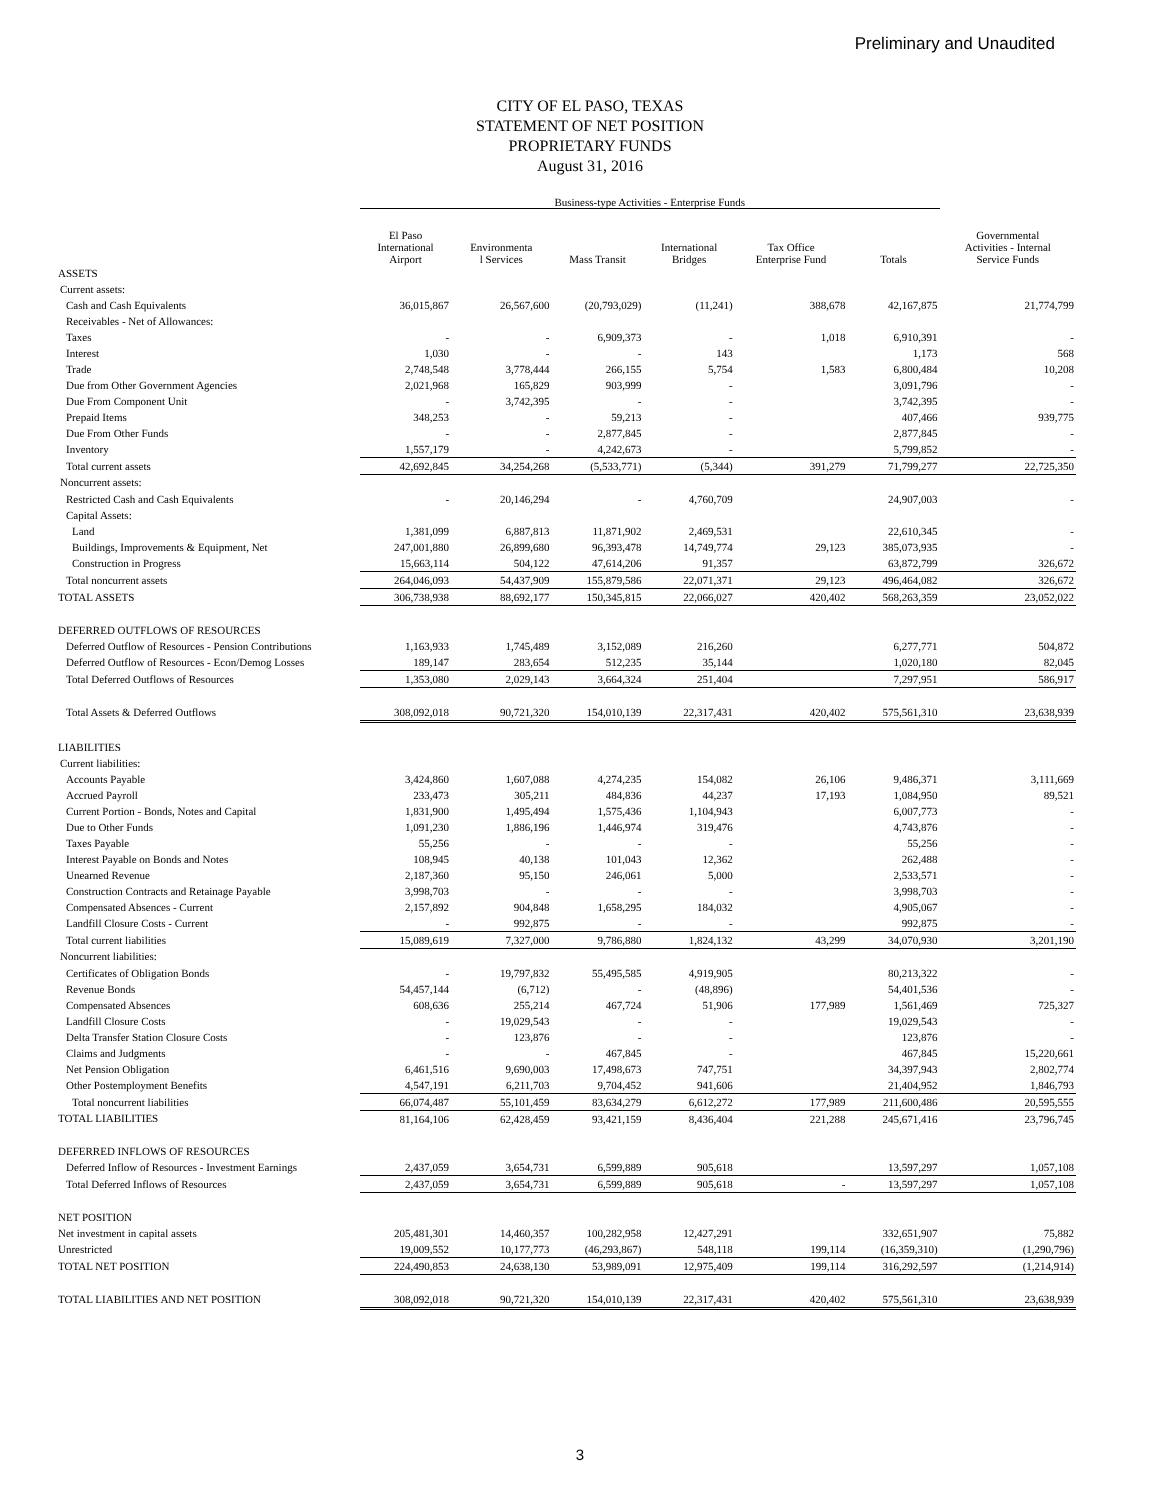Preliminary and Unaudited
CITY OF EL PASO, TEXAS
STATEMENT OF NET POSITION
PROPRIETARY FUNDS
August 31, 2016
| | Business-type Activities - Enterprise Funds | | | | | | |
| --- | --- | --- | --- | --- | --- | --- | --- |
| | El Paso International Airport | Environmenta l Services | Mass Transit | International Bridges | Tax Office Enterprise Fund | Totals | Governmental Activities - Internal Service Funds |
| ASSETS | | | | | | | |
| Current assets: | | | | | | | |
| Cash and Cash Equivalents | 36,015,867 | 26,567,600 | (20,793,029) | (11,241) | 388,678 | 42,167,875 | 21,774,799 |
| Receivables - Net of Allowances: | | | | | | | |
| Taxes | - | - | 6,909,373 | - | 1,018 | 6,910,391 | - |
| Interest | 1,030 | - | - | 143 | | 1,173 | 568 |
| Trade | 2,748,548 | 3,778,444 | 266,155 | 5,754 | 1,583 | 6,800,484 | 10,208 |
| Due from Other Government Agencies | 2,021,968 | 165,829 | 903,999 | - | | 3,091,796 | - |
| Due From Component Unit | - | 3,742,395 | - | - | | 3,742,395 | - |
| Prepaid Items | 348,253 | - | 59,213 | - | | 407,466 | 939,775 |
| Due From Other Funds | - | - | 2,877,845 | - | | 2,877,845 | - |
| Inventory | 1,557,179 | - | 4,242,673 | - | | 5,799,852 | - |
| Total current assets | 42,692,845 | 34,254,268 | (5,533,771) | (5,344) | 391,279 | 71,799,277 | 22,725,350 |
| Noncurrent assets: | | | | | | | |
| Restricted Cash and Cash Equivalents | - | 20,146,294 | - | 4,760,709 | | 24,907,003 | - |
| Capital Assets: | | | | | | | |
| Land | 1,381,099 | 6,887,813 | 11,871,902 | 2,469,531 | | 22,610,345 | - |
| Buildings, Improvements & Equipment, Net | 247,001,880 | 26,899,680 | 96,393,478 | 14,749,774 | 29,123 | 385,073,935 | - |
| Construction in Progress | 15,663,114 | 504,122 | 47,614,206 | 91,357 | | 63,872,799 | 326,672 |
| Total noncurrent assets | 264,046,093 | 54,437,909 | 155,879,586 | 22,071,371 | 29,123 | 496,464,082 | 326,672 |
| TOTAL ASSETS | 306,738,938 | 88,692,177 | 150,345,815 | 22,066,027 | 420,402 | 568,263,359 | 23,052,022 |
| DEFERRED OUTFLOWS OF RESOURCES | | | | | | | |
| Deferred Outflow of Resources - Pension Contributions | 1,163,933 | 1,745,489 | 3,152,089 | 216,260 | | 6,277,771 | 504,872 |
| Deferred Outflow of Resources - Econ/Demog Losses | 189,147 | 283,654 | 512,235 | 35,144 | | 1,020,180 | 82,045 |
| Total Deferred Outflows of Resources | 1,353,080 | 2,029,143 | 3,664,324 | 251,404 | | 7,297,951 | 586,917 |
| Total Assets & Deferred Outflows | 308,092,018 | 90,721,320 | 154,010,139 | 22,317,431 | 420,402 | 575,561,310 | 23,638,939 |
| LIABILITIES | | | | | | | |
| Current liabilities: | | | | | | | |
| Accounts Payable | 3,424,860 | 1,607,088 | 4,274,235 | 154,082 | 26,106 | 9,486,371 | 3,111,669 |
| Accrued Payroll | 233,473 | 305,211 | 484,836 | 44,237 | 17,193 | 1,084,950 | 89,521 |
| Current Portion - Bonds, Notes and Capital | 1,831,900 | 1,495,494 | 1,575,436 | 1,104,943 | | 6,007,773 | - |
| Due to Other Funds | 1,091,230 | 1,886,196 | 1,446,974 | 319,476 | | 4,743,876 | - |
| Taxes Payable | 55,256 | - | - | - | | 55,256 | - |
| Interest Payable on Bonds and Notes | 108,945 | 40,138 | 101,043 | 12,362 | | 262,488 | - |
| Unearned Revenue | 2,187,360 | 95,150 | 246,061 | 5,000 | | 2,533,571 | - |
| Construction Contracts and Retainage Payable | 3,998,703 | - | - | - | | 3,998,703 | - |
| Compensated Absences - Current | 2,157,892 | 904,848 | 1,658,295 | 184,032 | | 4,905,067 | - |
| Landfill Closure Costs - Current | - | 992,875 | - | - | | 992,875 | - |
| Total current liabilities | 15,089,619 | 7,327,000 | 9,786,880 | 1,824,132 | 43,299 | 34,070,930 | 3,201,190 |
| Noncurrent liabilities: | | | | | | | |
| Certificates of Obligation Bonds | - | 19,797,832 | 55,495,585 | 4,919,905 | | 80,213,322 | - |
| Revenue Bonds | 54,457,144 | (6,712) | - | (48,896) | | 54,401,536 | - |
| Compensated Absences | 608,636 | 255,214 | 467,724 | 51,906 | 177,989 | 1,561,469 | 725,327 |
| Landfill Closure Costs | - | 19,029,543 | - | - | | 19,029,543 | - |
| Delta Transfer Station Closure Costs | - | 123,876 | - | - | | 123,876 | - |
| Claims and Judgments | - | - | 467,845 | - | | 467,845 | 15,220,661 |
| Net Pension Obligation | 6,461,516 | 9,690,003 | 17,498,673 | 747,751 | | 34,397,943 | 2,802,774 |
| Other Postemployment Benefits | 4,547,191 | 6,211,703 | 9,704,452 | 941,606 | | 21,404,952 | 1,846,793 |
| Total noncurrent liabilities | 66,074,487 | 55,101,459 | 83,634,279 | 6,612,272 | 177,989 | 211,600,486 | 20,595,555 |
| TOTAL LIABILITIES | 81,164,106 | 62,428,459 | 93,421,159 | 8,436,404 | 221,288 | 245,671,416 | 23,796,745 |
| DEFERRED INFLOWS OF RESOURCES | | | | | | | |
| Deferred Inflow of Resources - Investment Earnings | 2,437,059 | 3,654,731 | 6,599,889 | 905,618 | | 13,597,297 | 1,057,108 |
| Total Deferred Inflows of Resources | 2,437,059 | 3,654,731 | 6,599,889 | 905,618 | - | 13,597,297 | 1,057,108 |
| NET POSITION | | | | | | | |
| Net investment in capital assets | 205,481,301 | 14,460,357 | 100,282,958 | 12,427,291 | | 332,651,907 | 75,882 |
| Unrestricted | 19,009,552 | 10,177,773 | (46,293,867) | 548,118 | 199,114 | (16,359,310) | (1,290,796) |
| TOTAL NET POSITION | 224,490,853 | 24,638,130 | 53,989,091 | 12,975,409 | 199,114 | 316,292,597 | (1,214,914) |
| TOTAL LIABILITIES AND NET POSITION | 308,092,018 | 90,721,320 | 154,010,139 | 22,317,431 | 420,402 | 575,561,310 | 23,638,939 |
3